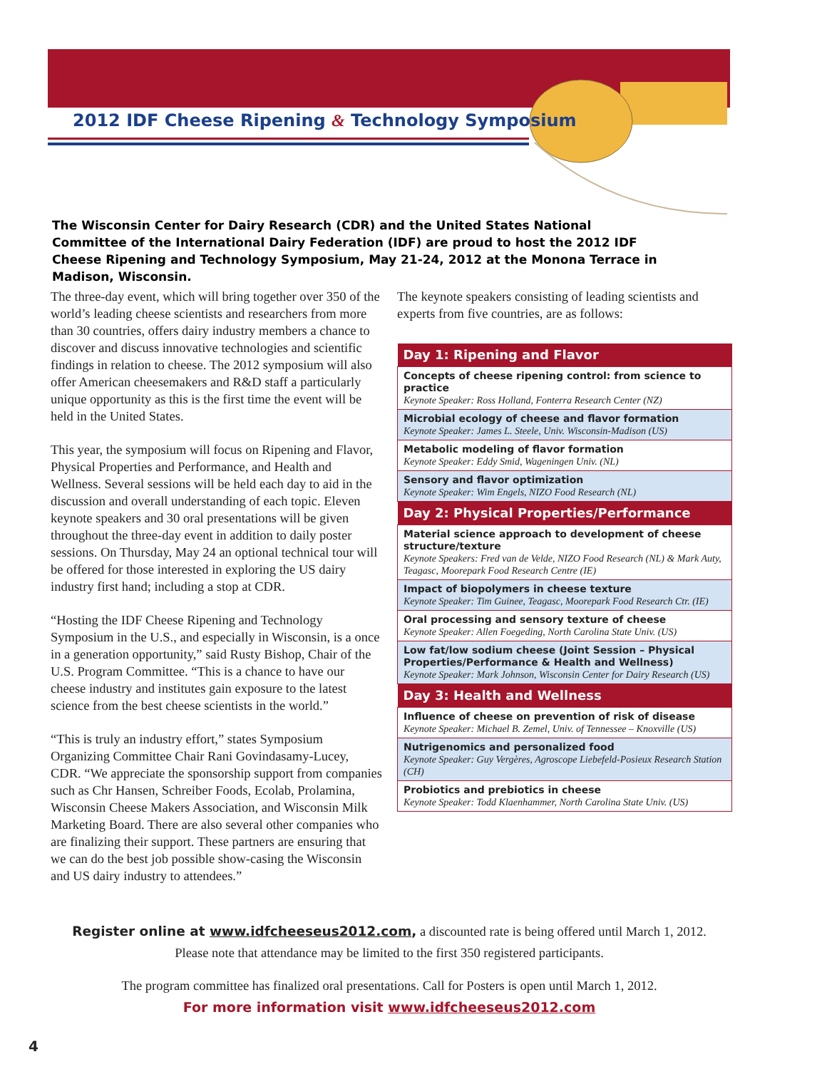2012 IDF Cheese Ripening & Technology Symposium
The Wisconsin Center for Dairy Research (CDR) and the United States National Committee of the International Dairy Federation (IDF) are proud to host the 2012 IDF Cheese Ripening and Technology Symposium, May 21-24, 2012 at the Monona Terrace in Madison, Wisconsin.
The three-day event, which will bring together over 350 of the world’s leading cheese scientists and researchers from more than 30 countries, offers dairy industry members a chance to discover and discuss innovative technologies and scientific findings in relation to cheese. The 2012 symposium will also offer American cheesemakers and R&D staff a particularly unique opportunity as this is the first time the event will be held in the United States.
This year, the symposium will focus on Ripening and Flavor, Physical Properties and Performance, and Health and Wellness. Several sessions will be held each day to aid in the discussion and overall understanding of each topic. Eleven keynote speakers and 30 oral presentations will be given throughout the three-day event in addition to daily poster sessions. On Thursday, May 24 an optional technical tour will be offered for those interested in exploring the US dairy industry first hand; including a stop at CDR.
“Hosting the IDF Cheese Ripening and Technology Symposium in the U.S., and especially in Wisconsin, is a once in a generation opportunity,” said Rusty Bishop, Chair of the U.S. Program Committee. “This is a chance to have our cheese industry and institutes gain exposure to the latest science from the best cheese scientists in the world.”
“This is truly an industry effort,” states Symposium Organizing Committee Chair Rani Govindasamy-Lucey, CDR. “We appreciate the sponsorship support from companies such as Chr Hansen, Schreiber Foods, Ecolab, Prolamina, Wisconsin Cheese Makers Association, and Wisconsin Milk Marketing Board. There are also several other companies who are finalizing their support. These partners are ensuring that we can do the best job possible show-casing the Wisconsin and US dairy industry to attendees.”
The keynote speakers consisting of leading scientists and experts from five countries, are as follows:
| Day 1: Ripening and Flavor |
| --- |
| Concepts of cheese ripening control: from science to practice Keynote Speaker: Ross Holland, Fonterra Research Center (NZ) |
| Microbial ecology of cheese and flavor formation Keynote Speaker: James L. Steele, Univ. Wisconsin-Madison (US) |
| Metabolic modeling of flavor formation Keynote Speaker: Eddy Smid, Wageningen Univ. (NL) |
| Sensory and flavor optimization Keynote Speaker: Wim Engels, NIZO Food Research (NL) |
| Day 2: Physical Properties/Performance |
| Material science approach to development of cheese structure/texture Keynote Speakers: Fred van de Velde, NIZO Food Research (NL) & Mark Auty, Teagasc, Moorepark Food Research Centre (IE) |
| Impact of biopolymers in cheese texture Keynote Speaker: Tim Guinee, Teagasc, Moorepark Food Research Ctr. (IE) |
| Oral processing and sensory texture of cheese Keynote Speaker: Allen Foegeding, North Carolina State Univ. (US) |
| Low fat/low sodium cheese (Joint Session – Physical Properties/Performance & Health and Wellness) Keynote Speaker: Mark Johnson, Wisconsin Center for Dairy Research (US) |
| Day 3: Health and Wellness |
| Influence of cheese on prevention of risk of disease Keynote Speaker: Michael B. Zemel, Univ. of Tennessee – Knoxville (US) |
| Nutrigenomics and personalized food Keynote Speaker: Guy Vergères, Agroscope Liebefeld-Posieux Research Station (CH) |
| Probiotics and prebiotics in cheese Keynote Speaker: Todd Klaenhammer, North Carolina State Univ. (US) |
Register online at www.idfcheeseus2012.com, a discounted rate is being offered until March 1, 2012.
Please note that attendance may be limited to the first 350 registered participants.
The program committee has finalized oral presentations. Call for Posters is open until March 1, 2012.
For more information visit www.idfcheeseus2012.com
4